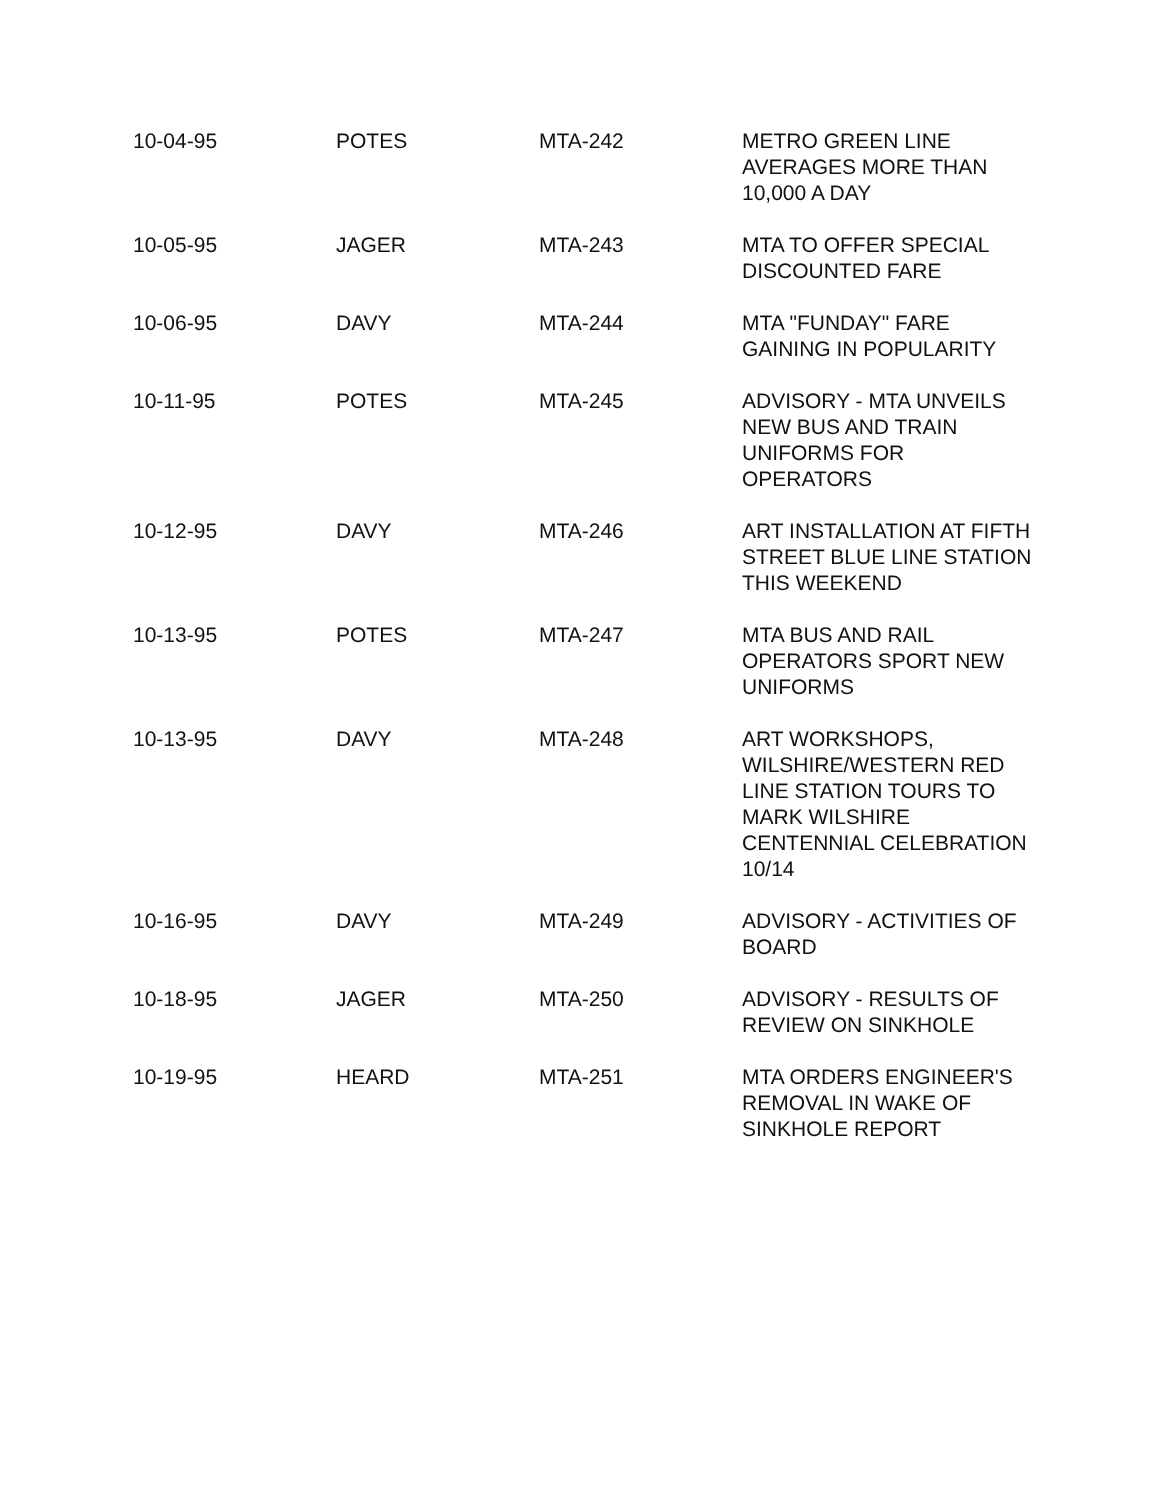| 10-04-95 | POTES | MTA-242 | METRO GREEN LINE AVERAGES MORE THAN 10,000 A DAY |
| 10-05-95 | JAGER | MTA-243 | MTA TO OFFER SPECIAL DISCOUNTED FARE |
| 10-06-95 | DAVY | MTA-244 | MTA "FUNDAY" FARE GAINING IN POPULARITY |
| 10-11-95 | POTES | MTA-245 | ADVISORY - MTA UNVEILS NEW BUS AND TRAIN UNIFORMS FOR OPERATORS |
| 10-12-95 | DAVY | MTA-246 | ART INSTALLATION AT FIFTH STREET BLUE LINE STATION THIS WEEKEND |
| 10-13-95 | POTES | MTA-247 | MTA BUS AND RAIL OPERATORS SPORT NEW UNIFORMS |
| 10-13-95 | DAVY | MTA-248 | ART WORKSHOPS, WILSHIRE/WESTERN RED LINE STATION TOURS TO MARK WILSHIRE CENTENNIAL CELEBRATION 10/14 |
| 10-16-95 | DAVY | MTA-249 | ADVISORY - ACTIVITIES OF BOARD |
| 10-18-95 | JAGER | MTA-250 | ADVISORY - RESULTS OF REVIEW ON SINKHOLE |
| 10-19-95 | HEARD | MTA-251 | MTA ORDERS ENGINEER'S REMOVAL IN WAKE OF SINKHOLE REPORT |